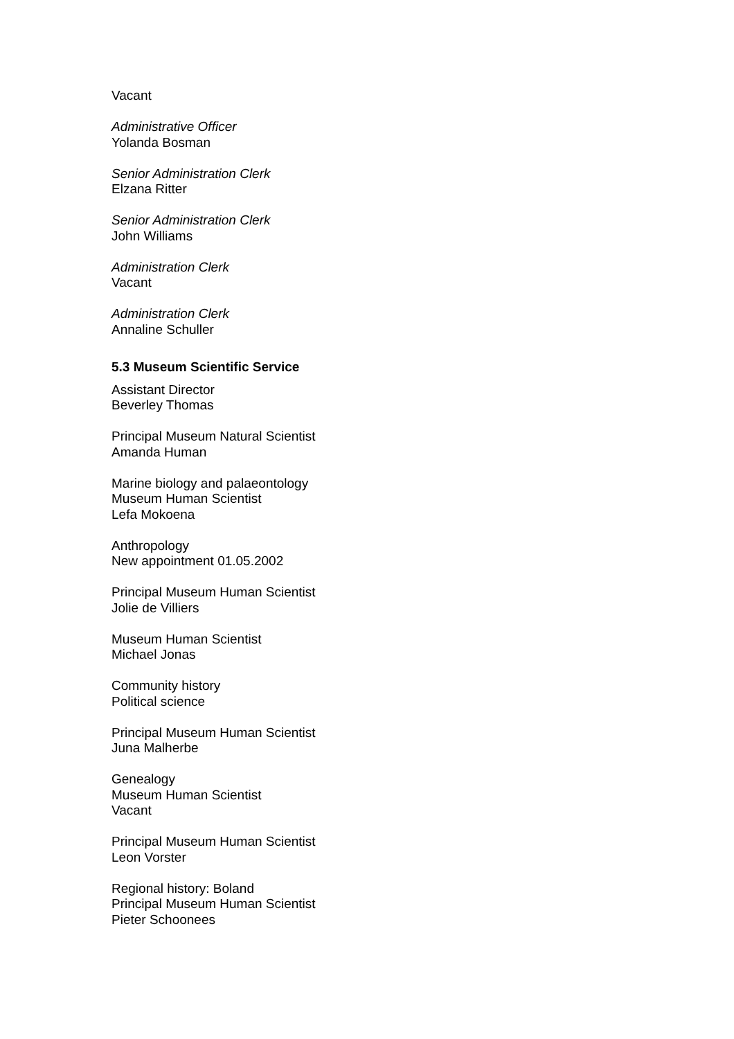Vacant
Administrative Officer
Yolanda Bosman
Senior Administration Clerk
Elzana Ritter
Senior Administration Clerk
John Williams
Administration Clerk
Vacant
Administration Clerk
Annaline Schuller
5.3 Museum Scientific Service
Assistant Director
Beverley Thomas
Principal Museum Natural Scientist
Amanda Human
Marine biology and palaeontology
Museum Human Scientist
Lefa Mokoena
Anthropology
New appointment 01.05.2002
Principal Museum Human Scientist
Jolie de Villiers
Museum Human Scientist
Michael Jonas
Community history
Political science
Principal Museum Human Scientist
Juna Malherbe
Genealogy
Museum Human Scientist
Vacant
Principal Museum Human Scientist
Leon Vorster
Regional history: Boland
Principal Museum Human Scientist
Pieter Schoonees